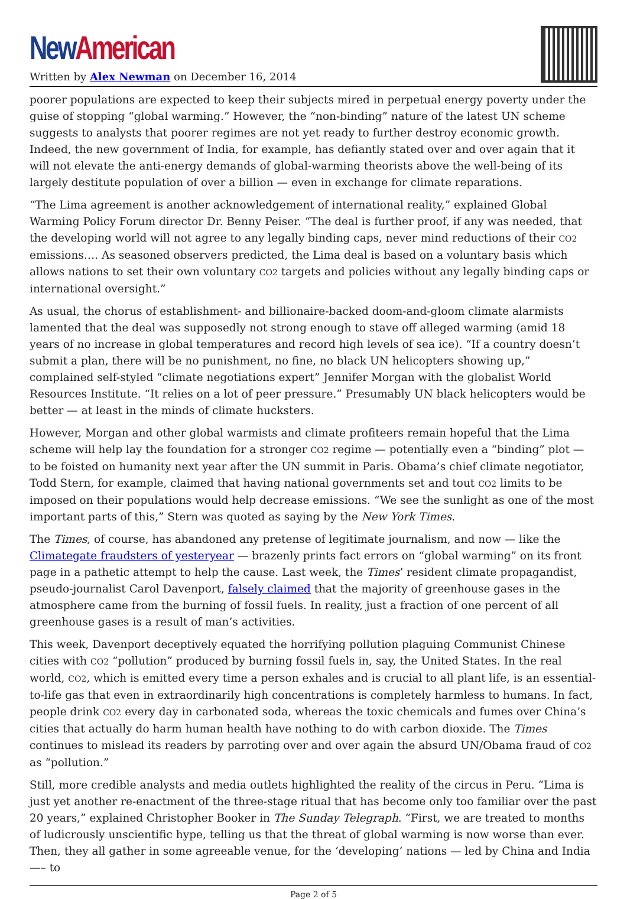New American
Written by Alex Newman on December 16, 2014
poorer populations are expected to keep their subjects mired in perpetual energy poverty under the guise of stopping “global warming.” However, the “non-binding” nature of the latest UN scheme suggests to analysts that poorer regimes are not yet ready to further destroy economic growth. Indeed, the new government of India, for example, has defiantly stated over and over again that it will not elevate the anti-energy demands of global-warming theorists above the well-being of its largely destitute population of over a billion — even in exchange for climate reparations.
“The Lima agreement is another acknowledgement of international reality,” explained Global Warming Policy Forum director Dr. Benny Peiser. “The deal is further proof, if any was needed, that the developing world will not agree to any legally binding caps, never mind reductions of their CO2 emissions…. As seasoned observers predicted, the Lima deal is based on a voluntary basis which allows nations to set their own voluntary CO2 targets and policies without any legally binding caps or international oversight.”
As usual, the chorus of establishment- and billionaire-backed doom-and-gloom climate alarmists lamented that the deal was supposedly not strong enough to stave off alleged warming (amid 18 years of no increase in global temperatures and record high levels of sea ice). “If a country doesn’t submit a plan, there will be no punishment, no fine, no black UN helicopters showing up,” complained self-styled “climate negotiations expert” Jennifer Morgan with the globalist World Resources Institute. “It relies on a lot of peer pressure.” Presumably UN black helicopters would be better — at least in the minds of climate hucksters.
However, Morgan and other global warmists and climate profiteers remain hopeful that the Lima scheme will help lay the foundation for a stronger CO2 regime — potentially even a “binding” plot — to be foisted on humanity next year after the UN summit in Paris. Obama’s chief climate negotiator, Todd Stern, for example, claimed that having national governments set and tout CO2 limits to be imposed on their populations would help decrease emissions. “We see the sunlight as one of the most important parts of this,” Stern was quoted as saying by the New York Times.
The Times, of course, has abandoned any pretense of legitimate journalism, and now — like the Climategate fraudsters of yesteryear — brazenly prints fact errors on “global warming” on its front page in a pathetic attempt to help the cause. Last week, the Times’ resident climate propagandist, pseudo-journalist Carol Davenport, falsely claimed that the majority of greenhouse gases in the atmosphere came from the burning of fossil fuels. In reality, just a fraction of one percent of all greenhouse gases is a result of man’s activities.
This week, Davenport deceptively equated the horrifying pollution plaguing Communist Chinese cities with CO2 “pollution” produced by burning fossil fuels in, say, the United States. In the real world, CO2, which is emitted every time a person exhales and is crucial to all plant life, is an essential-to-life gas that even in extraordinarily high concentrations is completely harmless to humans. In fact, people drink CO2 every day in carbonated soda, whereas the toxic chemicals and fumes over China’s cities that actually do harm human health have nothing to do with carbon dioxide. The Times continues to mislead its readers by parroting over and over again the absurd UN/Obama fraud of CO2 as “pollution.”
Still, more credible analysts and media outlets highlighted the reality of the circus in Peru. “Lima is just yet another re-enactment of the three-stage ritual that has become only too familiar over the past 20 years,” explained Christopher Booker in The Sunday Telegraph. “First, we are treated to months of ludicrously unscientific hype, telling us that the threat of global warming is now worse than ever. Then, they all gather in some agreeable venue, for the ‘developing’ nations — led by China and India —– to
Page 2 of 5